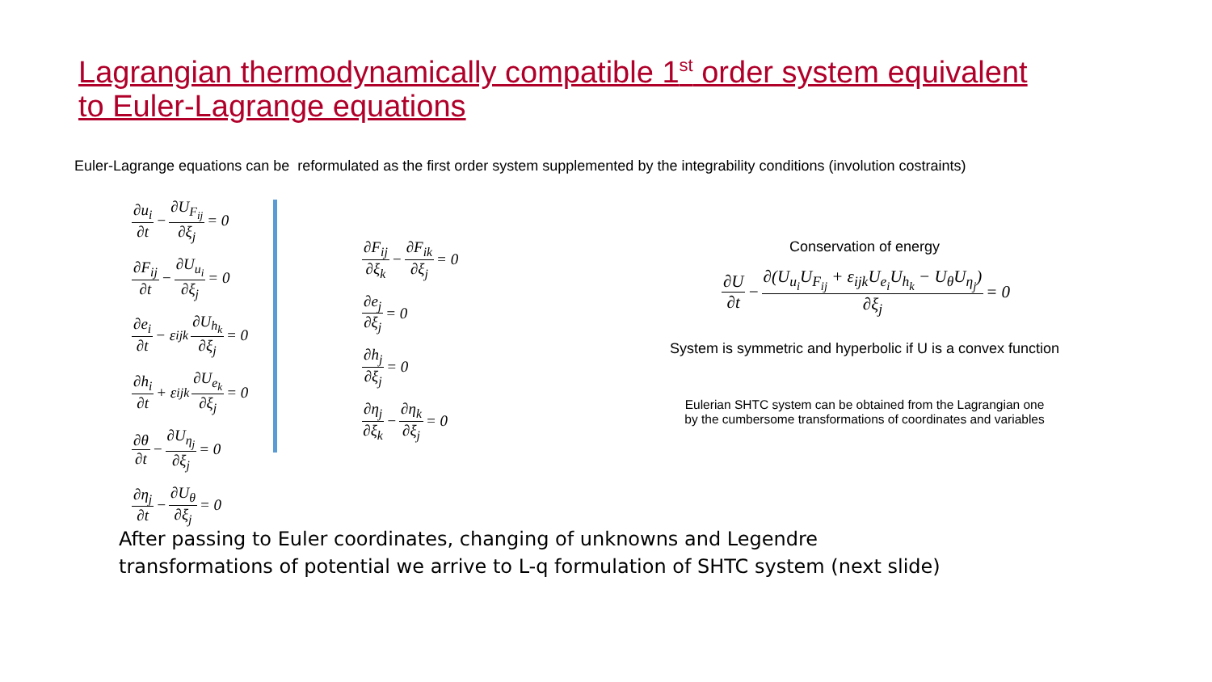Lagrangian thermodynamically compatible 1<sup>st</sup> order system equivalent to Euler-Lagrange equations
Euler-Lagrange equations can be reformulated as the first order system supplemented by the integrability conditions (involution costraints)
∂u<sub>i</sub> ∂t − ∂U<sub>F<sub>ij</sub></sub> ∂ξ<sub>j</sub> = 0
∂F<sub>ij</sub> ∂t − ∂U<sub>u<sub>i</sub></sub> ∂ξ<sub>j</sub> = 0
∂e<sub>i</sub> ∂t − ε<sub>ijk</sub> ∂U<sub>h<sub>k</sub></sub> ∂ξ<sub>j</sub> = 0
∂h<sub>i</sub> ∂t + ε<sub>ijk</sub> ∂U<sub>e<sub>k</sub></sub> ∂ξ<sub>j</sub> = 0
∂θ ∂t − ∂U<sub>η<sub>j</sub></sub> ∂ξ<sub>j</sub> = 0
∂η<sub>j</sub> ∂t − ∂U<sub>θ</sub> ∂ξ<sub>j</sub> = 0
∂F<sub>ij</sub> ∂ξ<sub>k</sub> − ∂F<sub>ik</sub> ∂ξ<sub>j</sub> = 0
∂e<sub>j</sub> ∂ξ<sub>j</sub> = 0
∂h<sub>j</sub> ∂ξ<sub>j</sub> = 0
∂η<sub>j</sub> ∂ξ<sub>k</sub> − ∂η<sub>k</sub> ∂ξ<sub>j</sub> = 0
Conservation of energy
∂U ∂t − ∂(U<sub>u<sub>i</sub></sub>U<sub>F<sub>ij</sub></sub> + ε<sub>ijk</sub>U<sub>e<sub>i</sub></sub>U<sub>h<sub>k</sub></sub> − U<sub>θ</sub>U<sub>η<sub>j</sub></sub>) ∂ξ<sub>j</sub> = 0
System is symmetric and hyperbolic if U is a convex function
Eulerian SHTC system can be obtained from the Lagrangian one
by the cumbersome transformations of coordinates and variables
After passing to Euler coordinates, changing of unknowns and Legendre
transformations of potential we arrive to L-q formulation of SHTC system (next slide)